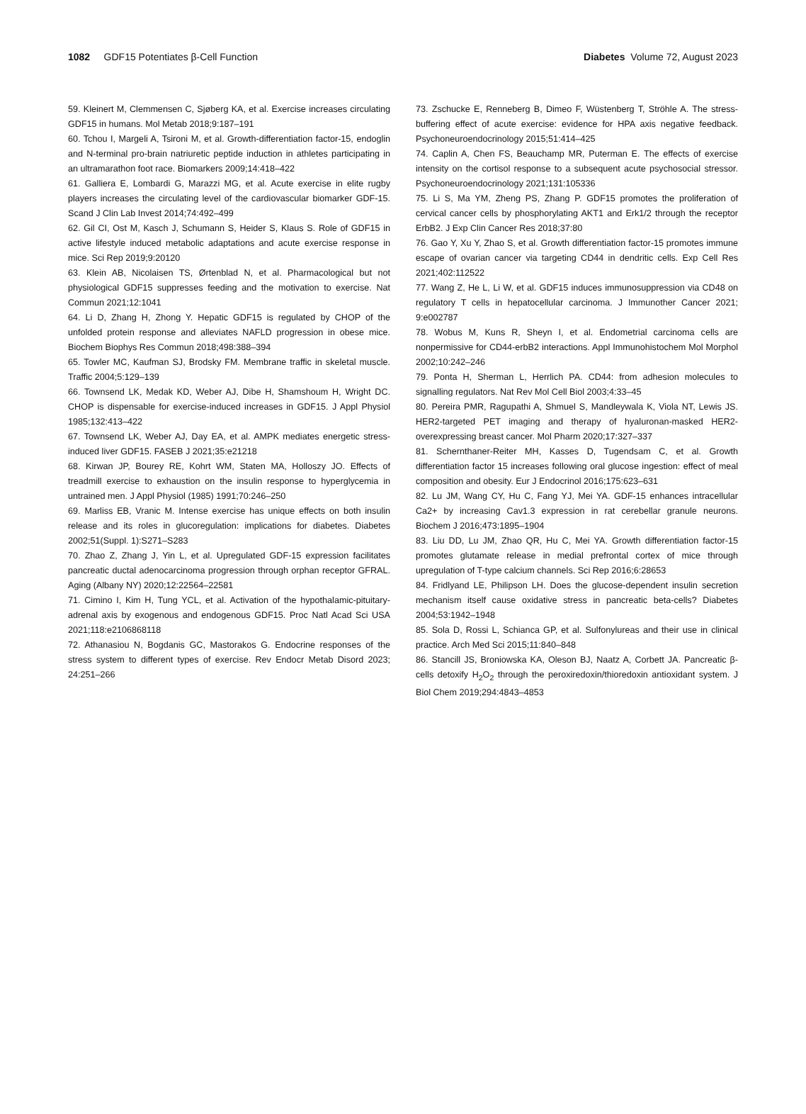1082 GDF15 Potentiates β-Cell Function
Diabetes Volume 72, August 2023
59. Kleinert M, Clemmensen C, Sjøberg KA, et al. Exercise increases circulating GDF15 in humans. Mol Metab 2018;9:187–191
60. Tchou I, Margeli A, Tsironi M, et al. Growth-differentiation factor-15, endoglin and N-terminal pro-brain natriuretic peptide induction in athletes participating in an ultramarathon foot race. Biomarkers 2009;14:418–422
61. Galliera E, Lombardi G, Marazzi MG, et al. Acute exercise in elite rugby players increases the circulating level of the cardiovascular biomarker GDF-15. Scand J Clin Lab Invest 2014;74:492–499
62. Gil CI, Ost M, Kasch J, Schumann S, Heider S, Klaus S. Role of GDF15 in active lifestyle induced metabolic adaptations and acute exercise response in mice. Sci Rep 2019;9:20120
63. Klein AB, Nicolaisen TS, Ørtenblad N, et al. Pharmacological but not physiological GDF15 suppresses feeding and the motivation to exercise. Nat Commun 2021;12:1041
64. Li D, Zhang H, Zhong Y. Hepatic GDF15 is regulated by CHOP of the unfolded protein response and alleviates NAFLD progression in obese mice. Biochem Biophys Res Commun 2018;498:388–394
65. Towler MC, Kaufman SJ, Brodsky FM. Membrane traffic in skeletal muscle. Traffic 2004;5:129–139
66. Townsend LK, Medak KD, Weber AJ, Dibe H, Shamshoum H, Wright DC. CHOP is dispensable for exercise-induced increases in GDF15. J Appl Physiol 1985;132:413–422
67. Townsend LK, Weber AJ, Day EA, et al. AMPK mediates energetic stress-induced liver GDF15. FASEB J 2021;35:e21218
68. Kirwan JP, Bourey RE, Kohrt WM, Staten MA, Holloszy JO. Effects of treadmill exercise to exhaustion on the insulin response to hyperglycemia in untrained men. J Appl Physiol (1985) 1991;70:246–250
69. Marliss EB, Vranic M. Intense exercise has unique effects on both insulin release and its roles in glucoregulation: implications for diabetes. Diabetes 2002;51(Suppl. 1):S271–S283
70. Zhao Z, Zhang J, Yin L, et al. Upregulated GDF-15 expression facilitates pancreatic ductal adenocarcinoma progression through orphan receptor GFRAL. Aging (Albany NY) 2020;12:22564–22581
71. Cimino I, Kim H, Tung YCL, et al. Activation of the hypothalamic-pituitary-adrenal axis by exogenous and endogenous GDF15. Proc Natl Acad Sci USA 2021;118:e2106868118
72. Athanasiou N, Bogdanis GC, Mastorakos G. Endocrine responses of the stress system to different types of exercise. Rev Endocr Metab Disord 2023; 24:251–266
73. Zschucke E, Renneberg B, Dimeo F, Wüstenberg T, Ströhle A. The stress-buffering effect of acute exercise: evidence for HPA axis negative feedback. Psychoneuroendocrinology 2015;51:414–425
74. Caplin A, Chen FS, Beauchamp MR, Puterman E. The effects of exercise intensity on the cortisol response to a subsequent acute psychosocial stressor. Psychoneuroendocrinology 2021;131:105336
75. Li S, Ma YM, Zheng PS, Zhang P. GDF15 promotes the proliferation of cervical cancer cells by phosphorylating AKT1 and Erk1/2 through the receptor ErbB2. J Exp Clin Cancer Res 2018;37:80
76. Gao Y, Xu Y, Zhao S, et al. Growth differentiation factor-15 promotes immune escape of ovarian cancer via targeting CD44 in dendritic cells. Exp Cell Res 2021;402:112522
77. Wang Z, He L, Li W, et al. GDF15 induces immunosuppression via CD48 on regulatory T cells in hepatocellular carcinoma. J Immunother Cancer 2021; 9:e002787
78. Wobus M, Kuns R, Sheyn I, et al. Endometrial carcinoma cells are nonpermissive for CD44-erbB2 interactions. Appl Immunohistochem Mol Morphol 2002;10:242–246
79. Ponta H, Sherman L, Herrlich PA. CD44: from adhesion molecules to signalling regulators. Nat Rev Mol Cell Biol 2003;4:33–45
80. Pereira PMR, Ragupathi A, Shmuel S, Mandleywala K, Viola NT, Lewis JS. HER2-targeted PET imaging and therapy of hyaluronan-masked HER2-overexpressing breast cancer. Mol Pharm 2020;17:327–337
81. Schernthaner-Reiter MH, Kasses D, Tugendsam C, et al. Growth differentiation factor 15 increases following oral glucose ingestion: effect of meal composition and obesity. Eur J Endocrinol 2016;175:623–631
82. Lu JM, Wang CY, Hu C, Fang YJ, Mei YA. GDF-15 enhances intracellular Ca2+ by increasing Cav1.3 expression in rat cerebellar granule neurons. Biochem J 2016;473:1895–1904
83. Liu DD, Lu JM, Zhao QR, Hu C, Mei YA. Growth differentiation factor-15 promotes glutamate release in medial prefrontal cortex of mice through upregulation of T-type calcium channels. Sci Rep 2016;6:28653
84. Fridlyand LE, Philipson LH. Does the glucose-dependent insulin secretion mechanism itself cause oxidative stress in pancreatic beta-cells? Diabetes 2004;53:1942–1948
85. Sola D, Rossi L, Schianca GP, et al. Sulfonylureas and their use in clinical practice. Arch Med Sci 2015;11:840–848
86. Stancill JS, Broniowska KA, Oleson BJ, Naatz A, Corbett JA. Pancreatic β-cells detoxify H<sub>2</sub>O<sub>2</sub> through the peroxiredoxin/thioredoxin antioxidant system. J Biol Chem 2019;294:4843–4853